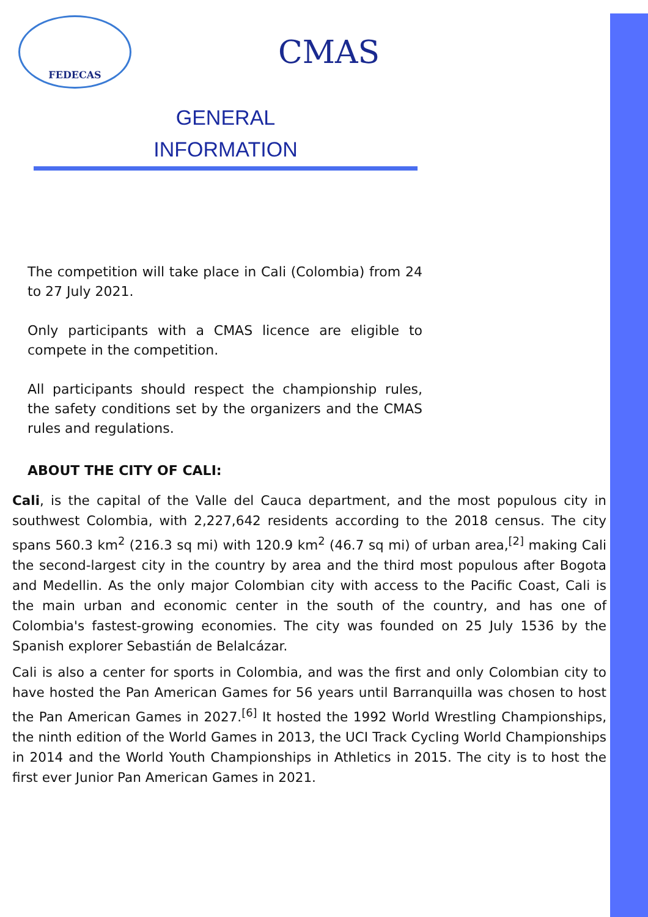FEDECAS
CMAS
GENERAL
INFORMATION
The competition will take place in Cali (Colombia) from 24 to 27 July 2021.
Only participants with a CMAS licence are eligible to compete in the competition.
All participants should respect the championship rules, the safety conditions set by the organizers and the CMAS rules and regulations.
ABOUT THE CITY OF CALI:
Cali, is the capital of the Valle del Cauca department, and the most populous city in southwest Colombia, with 2,227,642 residents according to the 2018 census. The city spans 560.3 km<sup>2</sup> (216.3 sq mi) with 120.9 km<sup>2</sup> (46.7 sq mi) of urban area,<sup>[2]</sup> making Cali the second-largest city in the country by area and the third most populous after Bogota and Medellin. As the only major Colombian city with access to the Pacific Coast, Cali is the main urban and economic center in the south of the country, and has one of Colombia's fastest-growing economies. The city was founded on 25 July 1536 by the Spanish explorer Sebastián de Belalcázar.
Cali is also a center for sports in Colombia, and was the first and only Colombian city to have hosted the Pan American Games for 56 years until Barranquilla was chosen to host the Pan American Games in 2027.<sup>[6]</sup> It hosted the 1992 World Wrestling Championships, the ninth edition of the World Games in 2013, the UCI Track Cycling World Championships in 2014 and the World Youth Championships in Athletics in 2015. The city is to host the first ever Junior Pan American Games in 2021.